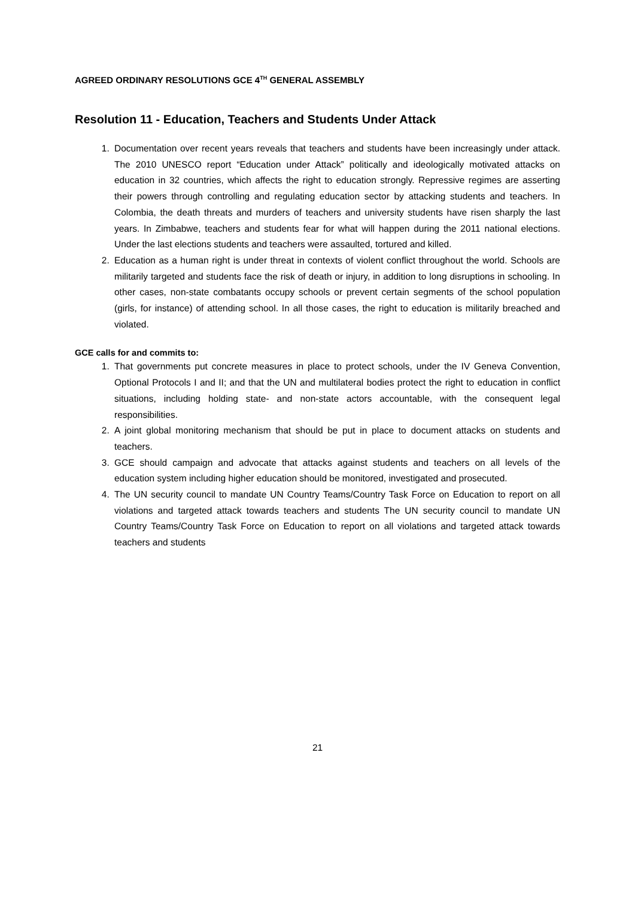AGREED ORDINARY RESOLUTIONS GCE 4<sup>TH</sup> GENERAL ASSEMBLY
Resolution 11 - Education, Teachers and Students Under Attack
1. Documentation over recent years reveals that teachers and students have been increasingly under attack. The 2010 UNESCO report “Education under Attack” politically and ideologically motivated attacks on education in 32 countries, which affects the right to education strongly. Repressive regimes are asserting their powers through controlling and regulating education sector by attacking students and teachers. In Colombia, the death threats and murders of teachers and university students have risen sharply the last years. In Zimbabwe, teachers and students fear for what will happen during the 2011 national elections. Under the last elections students and teachers were assaulted, tortured and killed.
2. Education as a human right is under threat in contexts of violent conflict throughout the world. Schools are militarily targeted and students face the risk of death or injury, in addition to long disruptions in schooling. In other cases, non-state combatants occupy schools or prevent certain segments of the school population (girls, for instance) of attending school. In all those cases, the right to education is militarily breached and violated.
GCE calls for and commits to:
1. That governments put concrete measures in place to protect schools, under the IV Geneva Convention, Optional Protocols I and II; and that the UN and multilateral bodies protect the right to education in conflict situations, including holding state- and non-state actors accountable, with the consequent legal responsibilities.
2. A joint global monitoring mechanism that should be put in place to document attacks on students and teachers.
3. GCE should campaign and advocate that attacks against students and teachers on all levels of the education system including higher education should be monitored, investigated and prosecuted.
4. The UN security council to mandate UN Country Teams/Country Task Force on Education to report on all violations and targeted attack towards teachers and students The UN security council to mandate UN Country Teams/Country Task Force on Education to report on all violations and targeted attack towards teachers and students
21